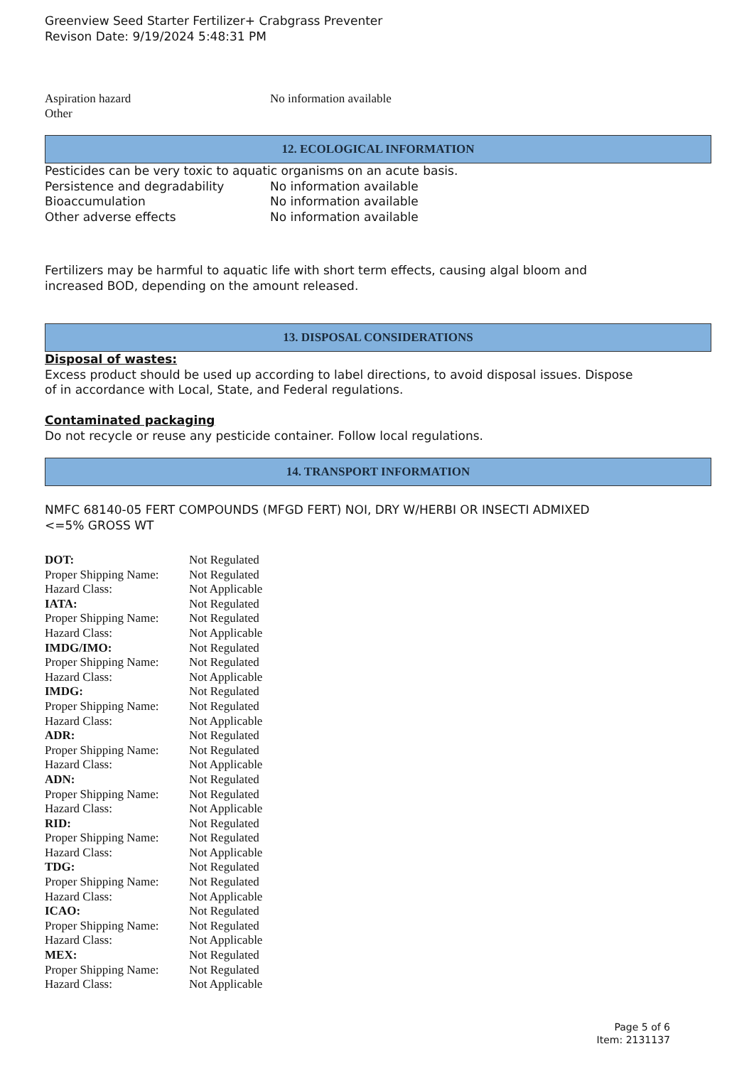Greenview Seed Starter Fertilizer+ Crabgrass Preventer
Revison Date: 9/19/2024 5:48:31 PM
| Aspiration hazard | No information available |
| Other | |
12. ECOLOGICAL INFORMATION
| Pesticides can be very toxic to aquatic organisms on an acute basis. | |
| Persistence and degradability | No information available |
| Bioaccumulation | No information available |
| Other adverse effects | No information available |
Fertilizers may be harmful to aquatic life with short term effects, causing algal bloom and
increased BOD, depending on the amount released.
13. DISPOSAL CONSIDERATIONS
Disposal of wastes:
Excess product should be used up according to label directions, to avoid disposal issues. Dispose
of in accordance with Local, State, and Federal regulations.
Contaminated packaging
Do not recycle or reuse any pesticide container. Follow local regulations.
14. TRANSPORT INFORMATION
NMFC 68140-05 FERT COMPOUNDS (MFGD FERT) NOI, DRY W/HERBI OR INSECTI ADMIXED
<=5% GROSS WT
| DOT: | Not Regulated |
| Proper Shipping Name: | Not Regulated |
| Hazard Class: | Not Applicable |
| IATA: | Not Regulated |
| Proper Shipping Name: | Not Regulated |
| Hazard Class: | Not Applicable |
| IMDG/IMO: | Not Regulated |
| Proper Shipping Name: | Not Regulated |
| Hazard Class: | Not Applicable |
| IMDG: | Not Regulated |
| Proper Shipping Name: | Not Regulated |
| Hazard Class: | Not Applicable |
| ADR: | Not Regulated |
| Proper Shipping Name: | Not Regulated |
| Hazard Class: | Not Applicable |
| ADN: | Not Regulated |
| Proper Shipping Name: | Not Regulated |
| Hazard Class: | Not Applicable |
| RID: | Not Regulated |
| Proper Shipping Name: | Not Regulated |
| Hazard Class: | Not Applicable |
| TDG: | Not Regulated |
| Proper Shipping Name: | Not Regulated |
| Hazard Class: | Not Applicable |
| ICAO: | Not Regulated |
| Proper Shipping Name: | Not Regulated |
| Hazard Class: | Not Applicable |
| MEX: | Not Regulated |
| Proper Shipping Name: | Not Regulated |
| Hazard Class: | Not Applicable |
Page 5 of 6
Item: 2131137